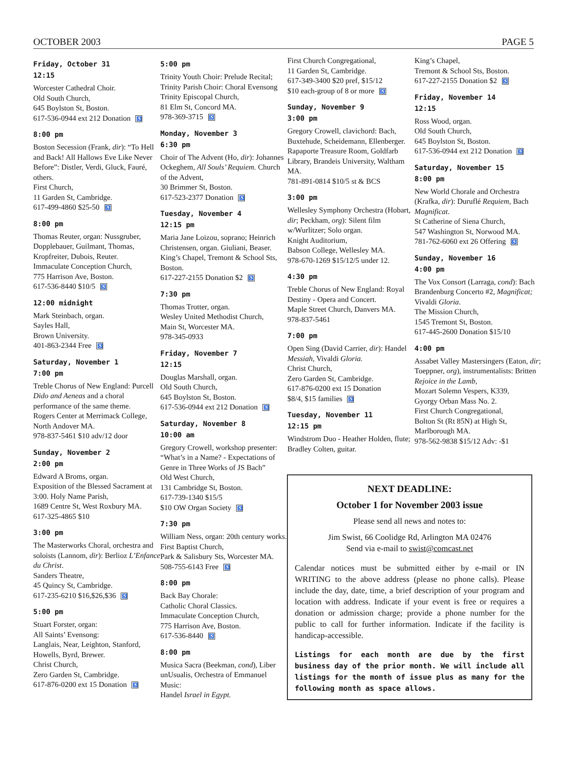OCTOBER 2003 PAGE 5
Friday, October 31
12:15
Worcester Cathedral Choir.
Old South Church,
645 Boylston St, Boston.
617-536-0944 ext 212 Donation ♿
8:00 pm
Boston Secession (Frank, dir): “To Hell and Back! All Hallows Eve Like Never Before”: Distler, Verdi, Gluck, Fauré, others.
First Church,
11 Garden St, Cambridge.
617-499-4860 $25-50 ♿
8:00 pm
Thomas Reuter, organ: Nussgruber, Dopplebauer, Guilmant, Thomas, Kropfreiter, Dubois, Reuter.
Immaculate Conception Church,
775 Harrison Ave, Boston.
617-536-8440 $10/5 ♿
12:00 midnight
Mark Steinbach, organ.
Sayles Hall,
Brown University.
401-863-2344 Free ♿
Saturday, November 1
7:00 pm
Treble Chorus of New England: Purcell Dido and Aeneas and a choral performance of the same theme.
Rogers Center at Merrimack College, North Andover MA.
978-837-5461 $10 adv/12 door
Sunday, November 2
2:00 pm
Edward A Broms, organ.
Exposition of the Blessed Sacrament at 3:00. Holy Name Parish,
1689 Centre St, West Roxbury MA.
617-325-4865 $10
3:00 pm
The Masterworks Choral, orchestra and soloists (Lannom, dir): Berlioz L’Enfance du Christ.
Sanders Theatre,
45 Quincy St, Cambridge.
617-235-6210 $16,$26,$36 ♿
5:00 pm
Stuart Forster, organ:
All Saints’ Evensong:
Langlais, Near, Leighton, Stanford, Howells, Byrd, Brewer.
Christ Church,
Zero Garden St, Cambridge.
617-876-0200 ext 15 Donation ♿
5:00 pm
Trinity Youth Choir: Prelude Recital; Trinity Parish Choir: Choral Evensong
Trinity Episcopal Church,
81 Elm St, Concord MA.
978-369-3715 ♿
Monday, November 3
6:30 pm
Choir of The Advent (Ho, dir): Johannes Ockeghem, All Souls’ Requiem. Church of the Advent,
30 Brimmer St, Boston.
617-523-2377 Donation ♿
Tuesday, November 4
12:15 pm
Maria Jane Loizou, soprano; Heinrich Christensen, organ. Giuliani, Beaser. King’s Chapel, Tremont & School Sts, Boston.
617-227-2155 Donation $2 ♿
7:30 pm
Thomas Trotter, organ.
Wesley United Methodist Church,
Main St, Worcester MA.
978-345-0933
Friday, November 7
12:15
Douglas Marshall, organ.
Old South Church,
645 Boylston St, Boston.
617-536-0944 ext 212 Donation ♿
Saturday, November 8
10:00 am
Gregory Crowell, workshop presenter: “What’s in a Name? - Expectations of Genre in Three Works of JS Bach”
Old West Church,
131 Cambridge St, Boston.
617-739-1340 $15/5
$10 OW Organ Society ♿
7:30 pm
William Ness, organ: 20th century works. First Baptist Church,
Park & Salisbury Sts, Worcester MA.
508-755-6143 Free ♿
8:00 pm
Back Bay Chorale:
Catholic Choral Classics.
Immaculate Conception Church,
775 Harrison Ave, Boston.
617-536-8440 ♿
8:00 pm
Musica Sacra (Beekman, cond), Liber unUsualis, Orchestra of Emmanuel Music:
Handel Israel in Egypt.
First Church Congregational,
11 Garden St, Cambridge.
617-349-3400 $20 pref, $15/12
$10 each-group of 8 or more ♿
Sunday, November 9
3:00 pm
Gregory Crowell, clavichord: Bach, Buxtehude, Scheidemann, Ellenberger. Rapaporte Treasure Room, Goldfarb Library, Brandeis University, Waltham MA.
781-891-0814 $10/5 st & BCS
3:00 pm
Wellesley Symphony Orchestra (Hobart, dir; Peckham, org): Silent film w/Wurlitzer; Solo organ.
Knight Auditorium,
Babson College, Wellesley MA.
978-670-1269 $15/12/5 under 12.
4:30 pm
Treble Chorus of New England: Royal Destiny - Opera and Concert.
Maple Street Church, Danvers MA.
978-837-5461
7:00 pm
Open Sing (David Carrier, dir): Handel Messiah, Vivaldi Gloria.
Christ Church,
Zero Garden St, Cambridge.
617-876-0200 ext 15 Donation
$8/4, $15 families ♿
Tuesday, November 11
12:15 pm
Windstrom Duo - Heather Holden, flute; Bradley Colten, guitar.
King’s Chapel,
Tremont & School Sts, Boston.
617-227-2155 Donation $2 ♿
Friday, November 14
12:15
Ross Wood, organ.
Old South Church,
645 Boylston St, Boston.
617-536-0944 ext 212 Donation ♿
Saturday, November 15
8:00 pm
New World Chorale and Orchestra (Krafka, dir): Duruflé Requiem, Bach Magnificat.
St Catherine of Siena Church,
547 Washington St, Norwood MA.
781-762-6060 ext 26 Offering ♿
Sunday, November 16
4:00 pm
The Vox Consort (Larraga, cond): Bach Brandenburg Concerto #2, Magnificat; Vivaldi Gloria.
The Mission Church,
1545 Tremont St, Boston.
617-445-2600 Donation $15/10
4:00 pm
Assabet Valley Mastersingers (Eaton, dir; Toeppner, org), instrumentalists: Britten Rejoice in the Lamb,
Mozart Solemn Vespers, K339,
Gyorgy Orban Mass No. 2.
First Church Congregational,
Bolton St (Rt 85N) at High St,
Marlborough MA.
978-562-9838 $15/12 Adv: -$1
NEXT DEADLINE:
October 1 for November 2003 issue
Please send all news and notes to:
Jim Swist, 66 Coolidge Rd, Arlington MA 02476
Send via e-mail to swist@comcast.net
Calendar notices must be submitted either by e-mail or IN WRITING to the above address (please no phone calls). Please include the day, date, time, a brief description of your program and location with address. Indicate if your event is free or requires a donation or admission charge; provide a phone number for the public to call for further information. Indicate if the facility is handicap-accessible.
Listings for each month are due by the first business day of the prior month. We will include all listings for the month of issue plus as many for the following month as space allows.